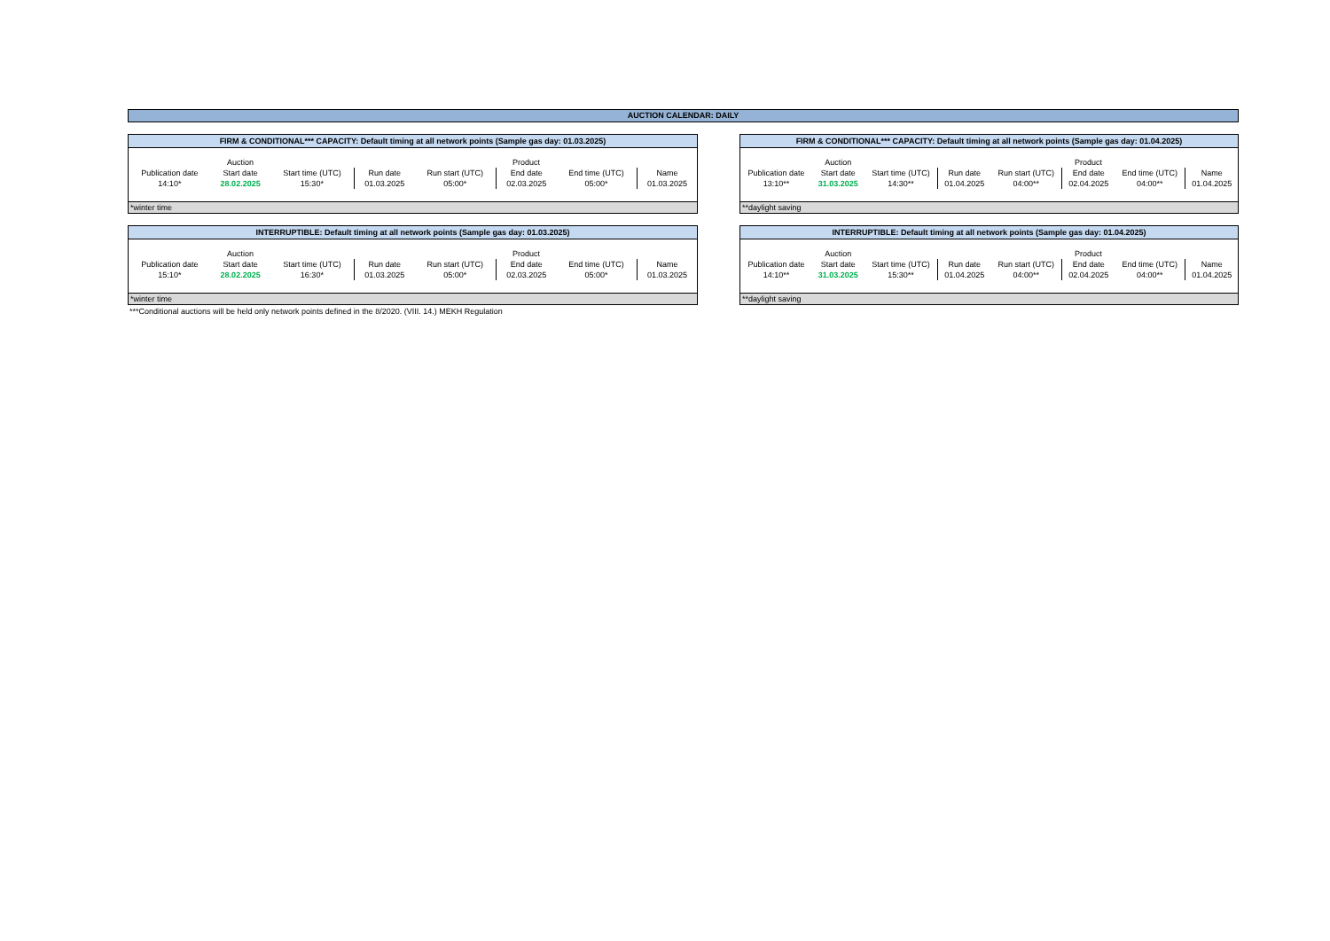AUCTION CALENDAR: DAILY
| FIRM & CONDITIONAL*** CAPACITY: Default timing at all network points (Sample gas day: 01.03.2025) | | | | | | | |
| | Auction | | | | Product | | |
| Publication date | Start date | Start time (UTC) | Run date | Run start (UTC) | End date | End time (UTC) | Name |
| 14:10* | 28.02.2025 | 15:30* | 01.03.2025 | 05:00* | 02.03.2025 | 05:00* | 01.03.2025 |
| *winter time | | | | | | | |
| FIRM & CONDITIONAL*** CAPACITY: Default timing at all network points (Sample gas day: 01.04.2025) | | | | | | | |
| | Auction | | | | Product | | |
| Publication date | Start date | Start time (UTC) | Run date | Run start (UTC) | End date | End time (UTC) | Name |
| 13:10** | 31.03.2025 | 14:30** | 01.04.2025 | 04:00** | 02.04.2025 | 04:00** | 01.04.2025 |
| **daylight saving | | | | | | | |
| INTERRUPTIBLE: Default timing at all network points (Sample gas day: 01.03.2025) | | | | | | | |
| | Auction | | | | Product | | |
| Publication date | Start date | Start time (UTC) | Run date | Run start (UTC) | End date | End time (UTC) | Name |
| 15:10* | 28.02.2025 | 16:30* | 01.03.2025 | 05:00* | 02.03.2025 | 05:00* | 01.03.2025 |
| *winter time | | | | | | | |
***Conditional auctions will be held only network points defined in the 8/2020. (VIII. 14.) MEKH Regulation
| INTERRUPTIBLE: Default timing at all network points (Sample gas day: 01.04.2025) | | | | | | | |
| | Auction | | | | Product | | |
| Publication date | Start date | Start time (UTC) | Run date | Run start (UTC) | End date | End time (UTC) | Name |
| 14:10** | 31.03.2025 | 15:30** | 01.04.2025 | 04:00** | 02.04.2025 | 04:00** | 01.04.2025 |
| **daylight saving | | | | | | | |